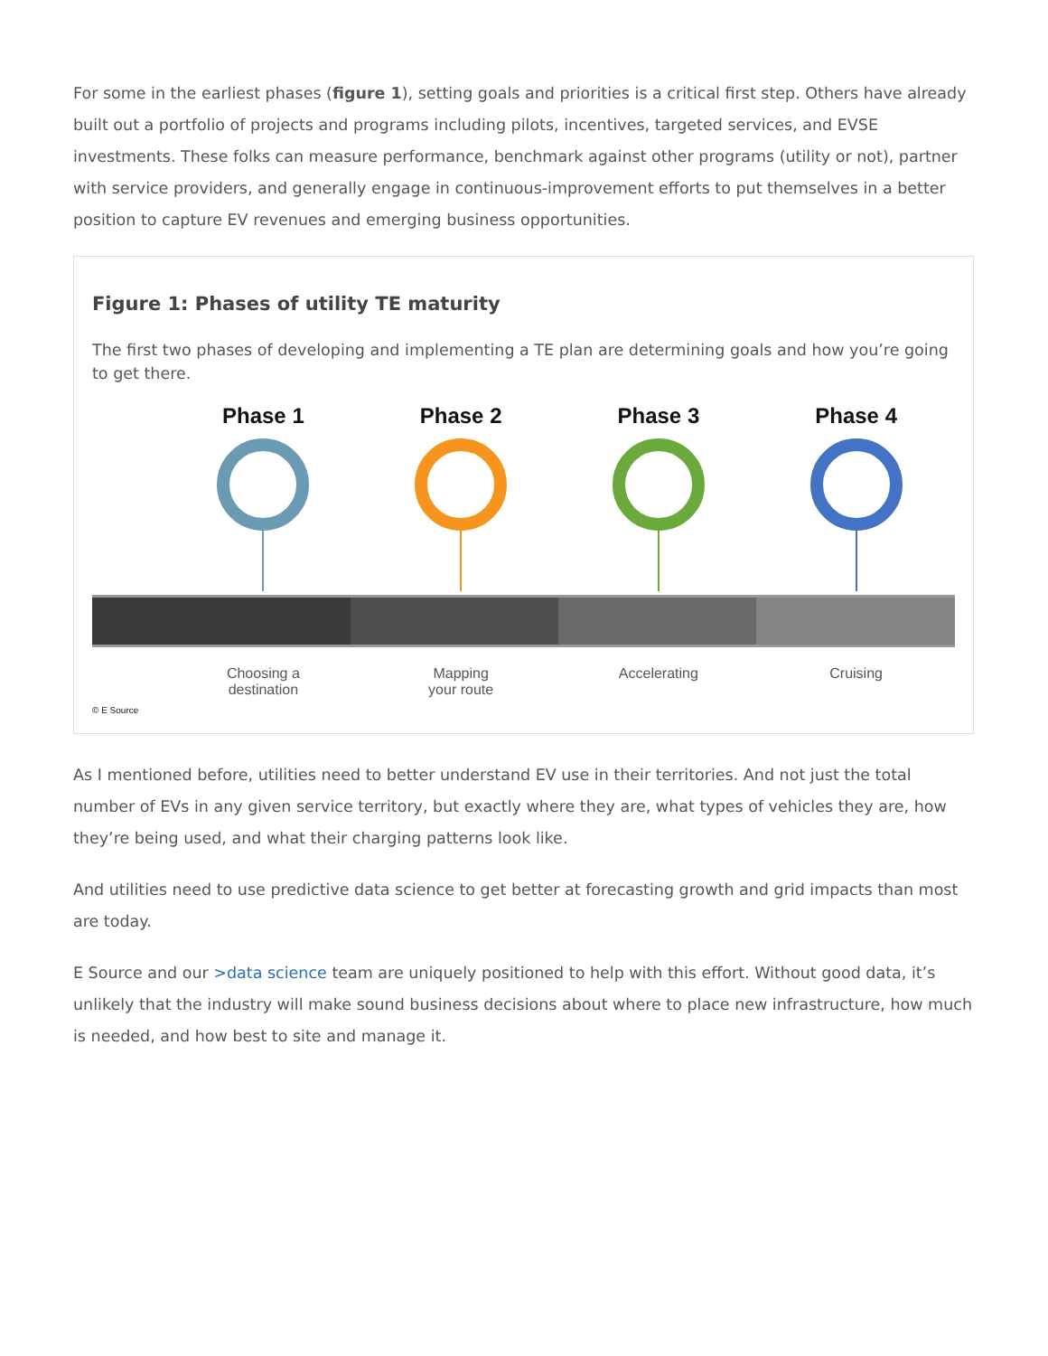For some in the earliest phases (figure 1), setting goals and priorities is a critical first step. Others have already built out a portfolio of projects and programs including pilots, incentives, targeted services, and EVSE investments. These folks can measure performance, benchmark against other programs (utility or not), partner with service providers, and generally engage in continuous-improvement efforts to put themselves in a better position to capture EV revenues and emerging business opportunities.
Figure 1: Phases of utility TE maturity
The first two phases of developing and implementing a TE plan are determining goals and how you’re going to get there.
Phase 1 Phase 2 Phase 3 Phase 4
Choosing a
destination
Mapping
your route
Accelerating Cruising
© E Source
As I mentioned before, utilities need to better understand EV use in their territories. And not just the total number of EVs in any given service territory, but exactly where they are, what types of vehicles they are, how they’re being used, and what their charging patterns look like.
And utilities need to use predictive data science to get better at forecasting growth and grid impacts than most are today.
E Source and our >data science team are uniquely positioned to help with this effort. Without good data, it’s unlikely that the industry will make sound business decisions about where to place new infrastructure, how much is needed, and how best to site and manage it.